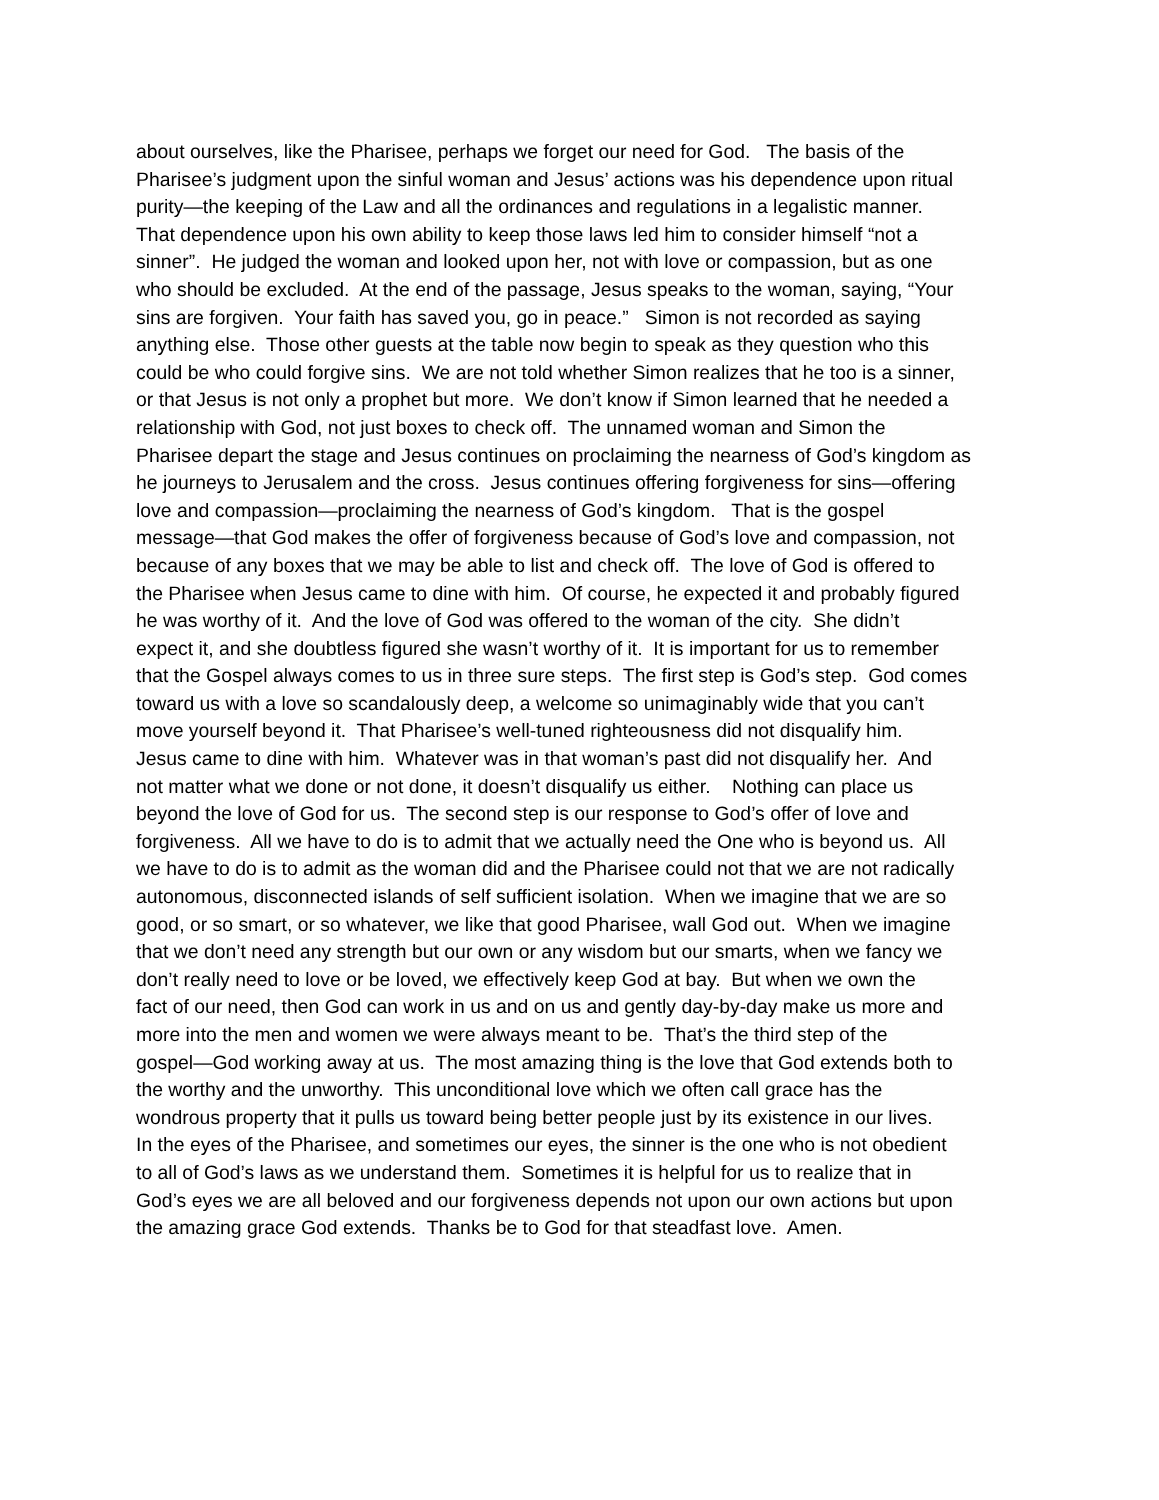about ourselves, like the Pharisee, perhaps we forget our need for God. The basis of the
Pharisee’s judgment upon the sinful woman and Jesus’ actions was his dependence upon ritual
purity—the keeping of the Law and all the ordinances and regulations in a legalistic manner.
That dependence upon his own ability to keep those laws led him to consider himself “not a
sinner”. He judged the woman and looked upon her, not with love or compassion, but as one
who should be excluded. At the end of the passage, Jesus speaks to the woman, saying, “Your
sins are forgiven. Your faith has saved you, go in peace.” Simon is not recorded as saying
anything else. Those other guests at the table now begin to speak as they question who this
could be who could forgive sins. We are not told whether Simon realizes that he too is a sinner,
or that Jesus is not only a prophet but more. We don’t know if Simon learned that he needed a
relationship with God, not just boxes to check off. The unnamed woman and Simon the
Pharisee depart the stage and Jesus continues on proclaiming the nearness of God’s kingdom as
he journeys to Jerusalem and the cross. Jesus continues offering forgiveness for sins—offering
love and compassion—proclaiming the nearness of God’s kingdom. That is the gospel
message—that God makes the offer of forgiveness because of God’s love and compassion, not
because of any boxes that we may be able to list and check off. The love of God is offered to
the Pharisee when Jesus came to dine with him. Of course, he expected it and probably figured
he was worthy of it. And the love of God was offered to the woman of the city. She didn’t
expect it, and she doubtless figured she wasn’t worthy of it. It is important for us to remember
that the Gospel always comes to us in three sure steps. The first step is God’s step. God comes
toward us with a love so scandalously deep, a welcome so unimaginably wide that you can’t
move yourself beyond it. That Pharisee’s well-tuned righteousness did not disqualify him.
Jesus came to dine with him. Whatever was in that woman’s past did not disqualify her. And
not matter what we done or not done, it doesn’t disqualify us either. Nothing can place us
beyond the love of God for us. The second step is our response to God’s offer of love and
forgiveness. All we have to do is to admit that we actually need the One who is beyond us. All
we have to do is to admit as the woman did and the Pharisee could not that we are not radically
autonomous, disconnected islands of self sufficient isolation. When we imagine that we are so
good, or so smart, or so whatever, we like that good Pharisee, wall God out. When we imagine
that we don’t need any strength but our own or any wisdom but our smarts, when we fancy we
don’t really need to love or be loved, we effectively keep God at bay. But when we own the
fact of our need, then God can work in us and on us and gently day-by-day make us more and
more into the men and women we were always meant to be. That’s the third step of the
gospel—God working away at us. The most amazing thing is the love that God extends both to
the worthy and the unworthy. This unconditional love which we often call grace has the
wondrous property that it pulls us toward being better people just by its existence in our lives.
In the eyes of the Pharisee, and sometimes our eyes, the sinner is the one who is not obedient
to all of God’s laws as we understand them. Sometimes it is helpful for us to realize that in
God’s eyes we are all beloved and our forgiveness depends not upon our own actions but upon
the amazing grace God extends. Thanks be to God for that steadfast love. Amen.